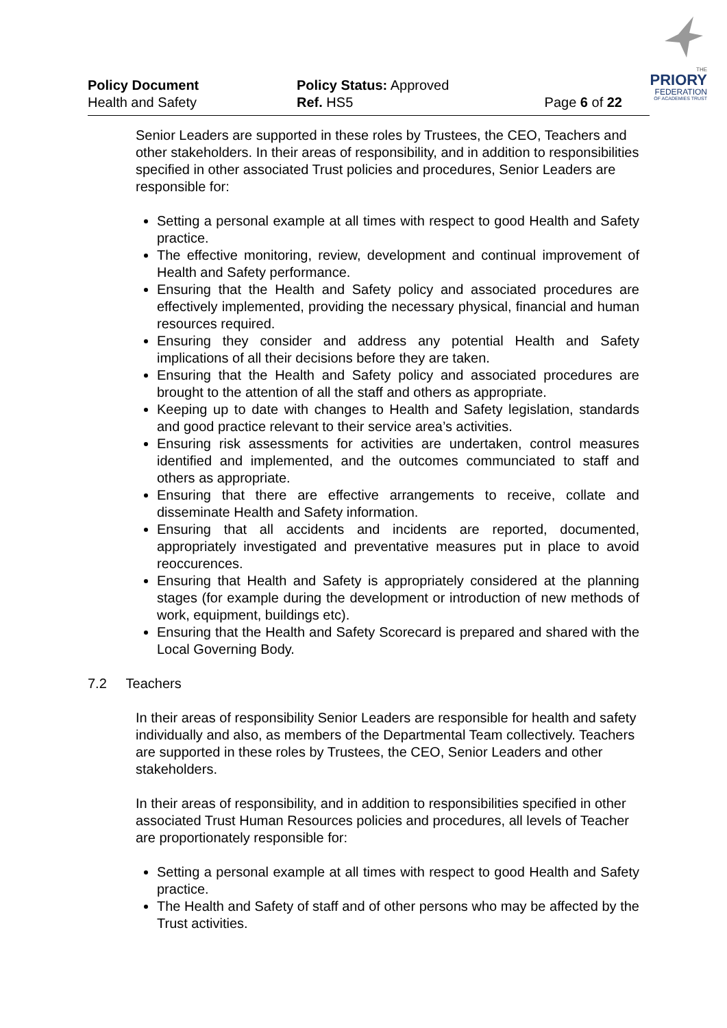THE
PRIORY
FEDERATION
OF ACADEMIES TRUST
Policy Document
Health and Safety
Policy Status: Approved
Ref. HS5
Page 6 of 22
Senior Leaders are supported in these roles by Trustees, the CEO, Teachers and other stakeholders. In their areas of responsibility, and in addition to responsibilities specified in other associated Trust policies and procedures, Senior Leaders are responsible for:
Setting a personal example at all times with respect to good Health and Safety practice.
The effective monitoring, review, development and continual improvement of Health and Safety performance.
Ensuring that the Health and Safety policy and associated procedures are effectively implemented, providing the necessary physical, financial and human resources required.
Ensuring they consider and address any potential Health and Safety implications of all their decisions before they are taken.
Ensuring that the Health and Safety policy and associated procedures are brought to the attention of all the staff and others as appropriate.
Keeping up to date with changes to Health and Safety legislation, standards and good practice relevant to their service area’s activities.
Ensuring risk assessments for activities are undertaken, control measures identified and implemented, and the outcomes communciated to staff and others as appropriate.
Ensuring that there are effective arrangements to receive, collate and disseminate Health and Safety information.
Ensuring that all accidents and incidents are reported, documented, appropriately investigated and preventative measures put in place to avoid reoccurences.
Ensuring that Health and Safety is appropriately considered at the planning stages (for example during the development or introduction of new methods of work, equipment, buildings etc).
Ensuring that the Health and Safety Scorecard is prepared and shared with the Local Governing Body.
7.2 Teachers
In their areas of responsibility Senior Leaders are responsible for health and safety individually and also, as members of the Departmental Team collectively. Teachers are supported in these roles by Trustees, the CEO, Senior Leaders and other stakeholders.
In their areas of responsibility, and in addition to responsibilities specified in other associated Trust Human Resources policies and procedures, all levels of Teacher are proportionately responsible for:
Setting a personal example at all times with respect to good Health and Safety practice.
The Health and Safety of staff and of other persons who may be affected by the Trust activities.